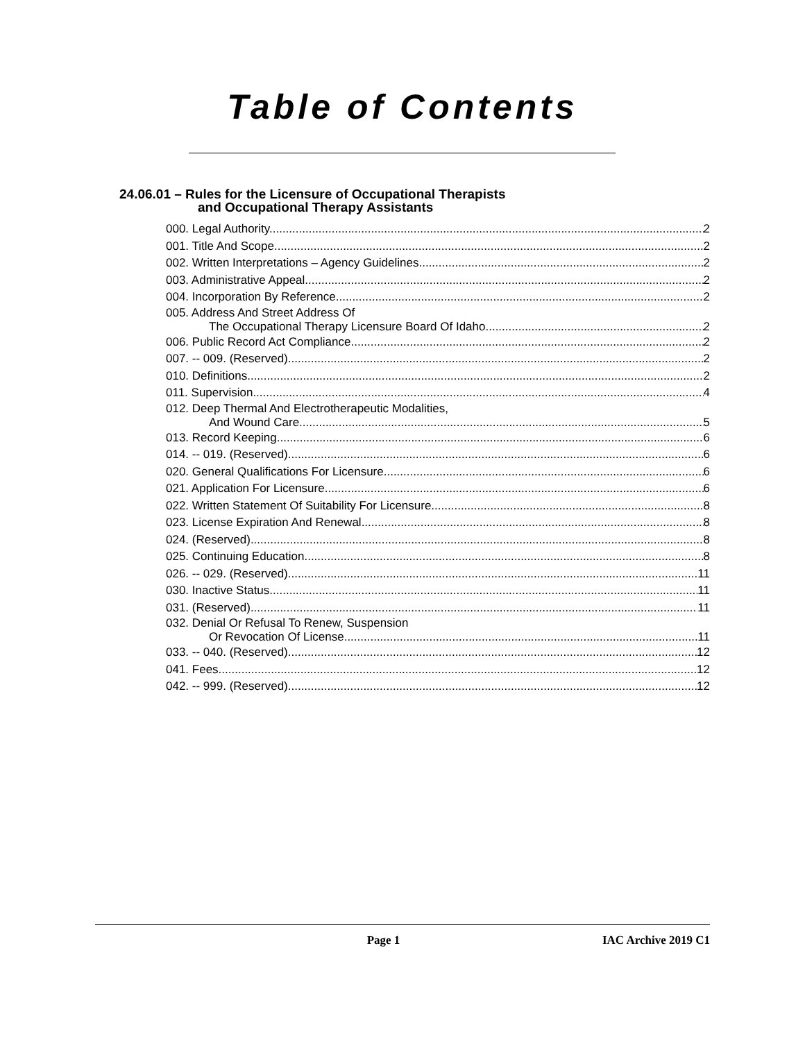Table of Contents
24.06.01 – Rules for the Licensure of Occupational Therapists
and Occupational Therapy Assistants
000. Legal Authority. 2
001. Title And Scope. 2
002. Written Interpretations – Agency Guidelines. 2
003. Administrative Appeal. 2
004. Incorporation By Reference. 2
005. Address And Street Address Of
The Occupational Therapy Licensure Board Of Idaho. 2
006. Public Record Act Compliance. 2
007. -- 009. (Reserved) 2
010. Definitions. 2
011. Supervision. 4
012. Deep Thermal And Electrotherapeutic Modalities,
And Wound Care. 5
013. Record Keeping. 6
014. -- 019. (Reserved) 6
020. General Qualifications For Licensure. 6
021. Application For Licensure. 6
022. Written Statement Of Suitability For Licensure. 8
023. License Expiration And Renewal. 8
024. (Reserved) 8
025. Continuing Education. 8
026. -- 029. (Reserved) 11
030. Inactive Status. 11
031. (Reserved) 11
032. Denial Or Refusal To Renew, Suspension
Or Revocation Of License. 11
033. -- 040. (Reserved) 12
041. Fees. 12
042. -- 999. (Reserved) 12
Page 1 IAC Archive 2019 C1